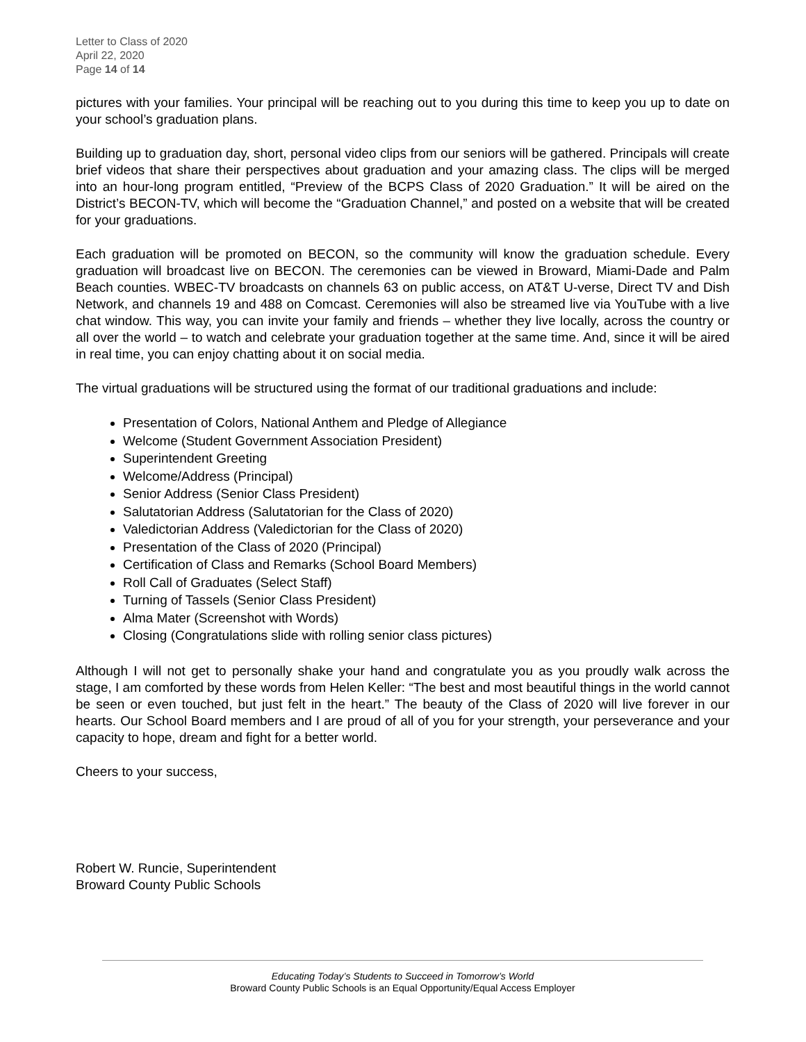Letter to Class of 2020
April 22, 2020
Page 14 of 14
pictures with your families. Your principal will be reaching out to you during this time to keep you up to date on your school’s graduation plans.
Building up to graduation day, short, personal video clips from our seniors will be gathered. Principals will create brief videos that share their perspectives about graduation and your amazing class. The clips will be merged into an hour-long program entitled, “Preview of the BCPS Class of 2020 Graduation.” It will be aired on the District’s BECON-TV, which will become the “Graduation Channel,” and posted on a website that will be created for your graduations.
Each graduation will be promoted on BECON, so the community will know the graduation schedule. Every graduation will broadcast live on BECON. The ceremonies can be viewed in Broward, Miami-Dade and Palm Beach counties. WBEC-TV broadcasts on channels 63 on public access, on AT&T U-verse, Direct TV and Dish Network, and channels 19 and 488 on Comcast. Ceremonies will also be streamed live via YouTube with a live chat window. This way, you can invite your family and friends – whether they live locally, across the country or all over the world – to watch and celebrate your graduation together at the same time. And, since it will be aired in real time, you can enjoy chatting about it on social media.
The virtual graduations will be structured using the format of our traditional graduations and include:
Presentation of Colors, National Anthem and Pledge of Allegiance
Welcome (Student Government Association President)
Superintendent Greeting
Welcome/Address (Principal)
Senior Address (Senior Class President)
Salutatorian Address (Salutatorian for the Class of 2020)
Valedictorian Address (Valedictorian for the Class of 2020)
Presentation of the Class of 2020 (Principal)
Certification of Class and Remarks (School Board Members)
Roll Call of Graduates (Select Staff)
Turning of Tassels (Senior Class President)
Alma Mater (Screenshot with Words)
Closing (Congratulations slide with rolling senior class pictures)
Although I will not get to personally shake your hand and congratulate you as you proudly walk across the stage, I am comforted by these words from Helen Keller: “The best and most beautiful things in the world cannot be seen or even touched, but just felt in the heart.” The beauty of the Class of 2020 will live forever in our hearts. Our School Board members and I are proud of all of you for your strength, your perseverance and your capacity to hope, dream and fight for a better world.
Cheers to your success,
Robert W. Runcie, Superintendent
Broward County Public Schools
Educating Today’s Students to Succeed in Tomorrow’s World
Broward County Public Schools is an Equal Opportunity/Equal Access Employer